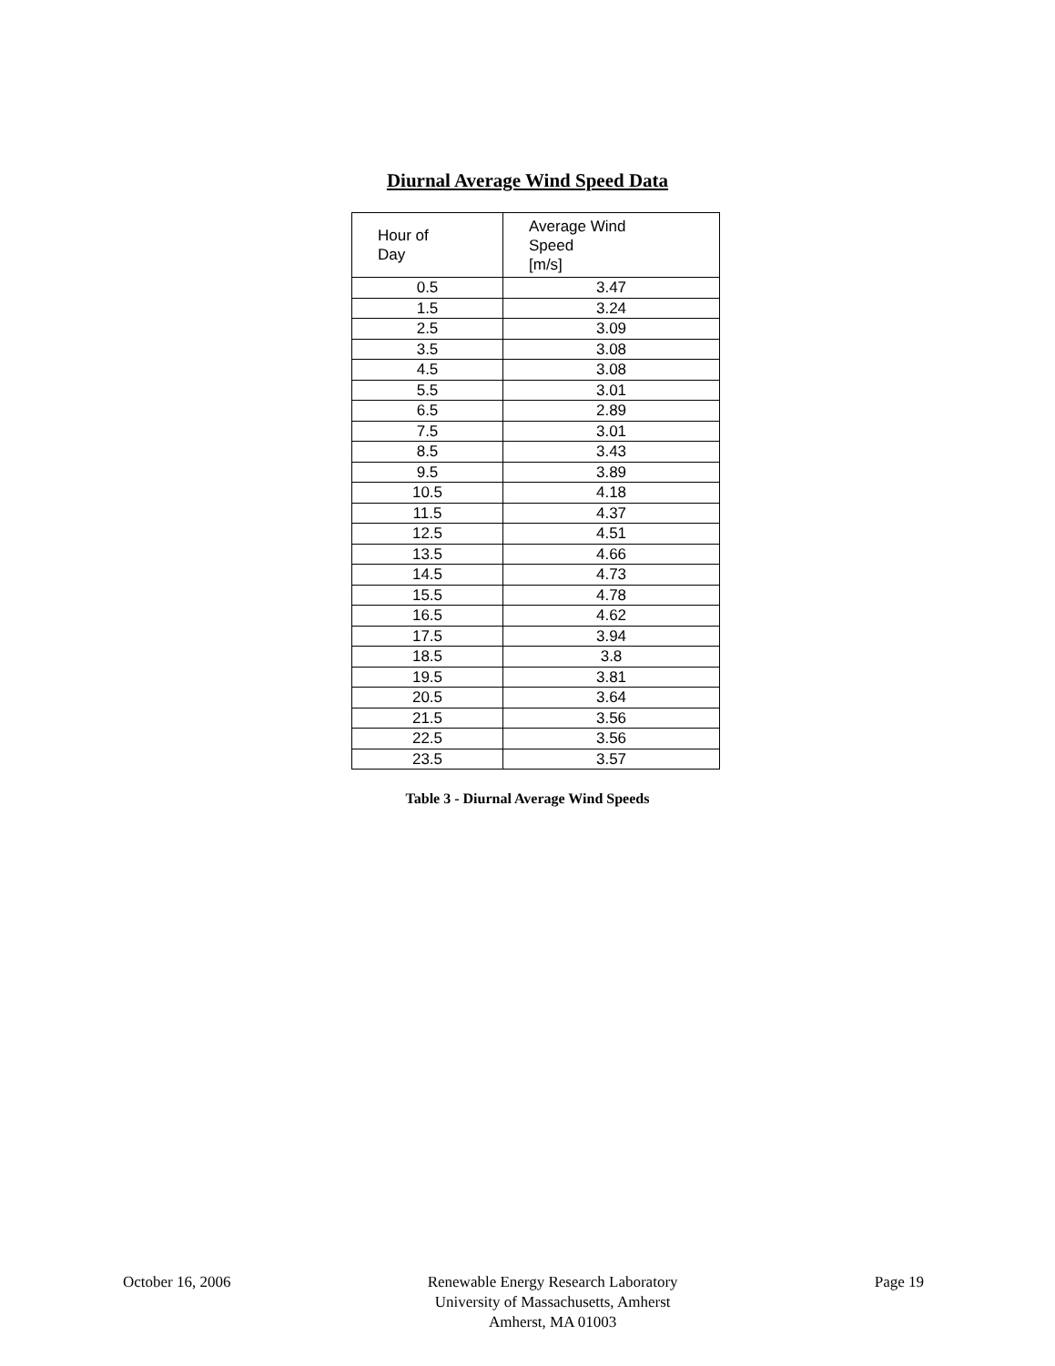Diurnal Average Wind Speed Data
| Hour of Day | Average Wind Speed [m/s] |
| --- | --- |
| 0.5 | 3.47 |
| 1.5 | 3.24 |
| 2.5 | 3.09 |
| 3.5 | 3.08 |
| 4.5 | 3.08 |
| 5.5 | 3.01 |
| 6.5 | 2.89 |
| 7.5 | 3.01 |
| 8.5 | 3.43 |
| 9.5 | 3.89 |
| 10.5 | 4.18 |
| 11.5 | 4.37 |
| 12.5 | 4.51 |
| 13.5 | 4.66 |
| 14.5 | 4.73 |
| 15.5 | 4.78 |
| 16.5 | 4.62 |
| 17.5 | 3.94 |
| 18.5 | 3.8 |
| 19.5 | 3.81 |
| 20.5 | 3.64 |
| 21.5 | 3.56 |
| 22.5 | 3.56 |
| 23.5 | 3.57 |
Table 3 - Diurnal Average Wind Speeds
October 16, 2006 Renewable Energy Research Laboratory
University of Massachusetts, Amherst
Amherst, MA 01003
Page 19